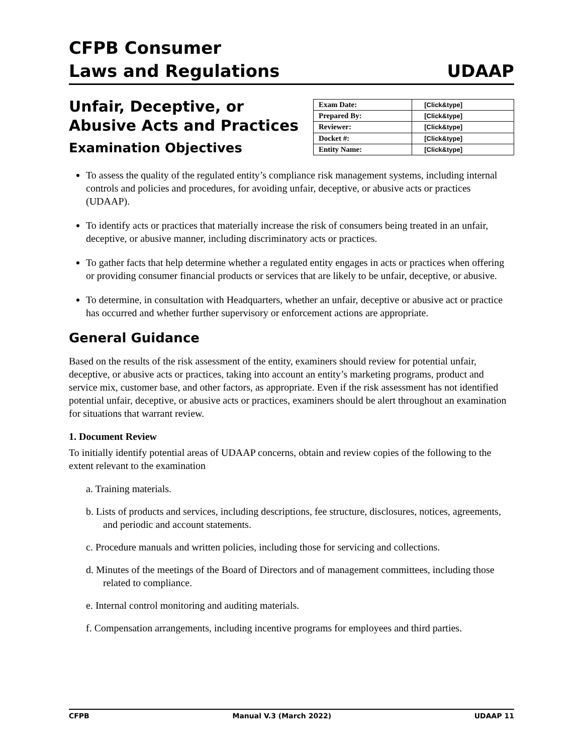CFPB Consumer
Laws and Regulations
UDAAP
Unfair, Deceptive, or
Abusive Acts and Practices
Examination Objectives
| Exam Date: | [Click&type] |
| Prepared By: | [Click&type] |
| Reviewer: | [Click&type] |
| Docket #: | [Click&type] |
| Entity Name: | [Click&type] |
To assess the quality of the regulated entity’s compliance risk management systems, including internal controls and policies and procedures, for avoiding unfair, deceptive, or abusive acts or practices (UDAAP).
To identify acts or practices that materially increase the risk of consumers being treated in an unfair, deceptive, or abusive manner, including discriminatory acts or practices.
To gather facts that help determine whether a regulated entity engages in acts or practices when offering or providing consumer financial products or services that are likely to be unfair, deceptive, or abusive.
To determine, in consultation with Headquarters, whether an unfair, deceptive or abusive act or practice has occurred and whether further supervisory or enforcement actions are appropriate.
General Guidance
Based on the results of the risk assessment of the entity, examiners should review for potential unfair, deceptive, or abusive acts or practices, taking into account an entity’s marketing programs, product and service mix, customer base, and other factors, as appropriate. Even if the risk assessment has not identified potential unfair, deceptive, or abusive acts or practices, examiners should be alert throughout an examination for situations that warrant review.
1. Document Review
To initially identify potential areas of UDAAP concerns, obtain and review copies of the following to the extent relevant to the examination
a. Training materials.
b. Lists of products and services, including descriptions, fee structure, disclosures, notices, agreements, and periodic and account statements.
c. Procedure manuals and written policies, including those for servicing and collections.
d. Minutes of the meetings of the Board of Directors and of management committees, including those related to compliance.
e. Internal control monitoring and auditing materials.
f. Compensation arrangements, including incentive programs for employees and third parties.
CFPB Manual V.3 (March 2022) UDAAP 11